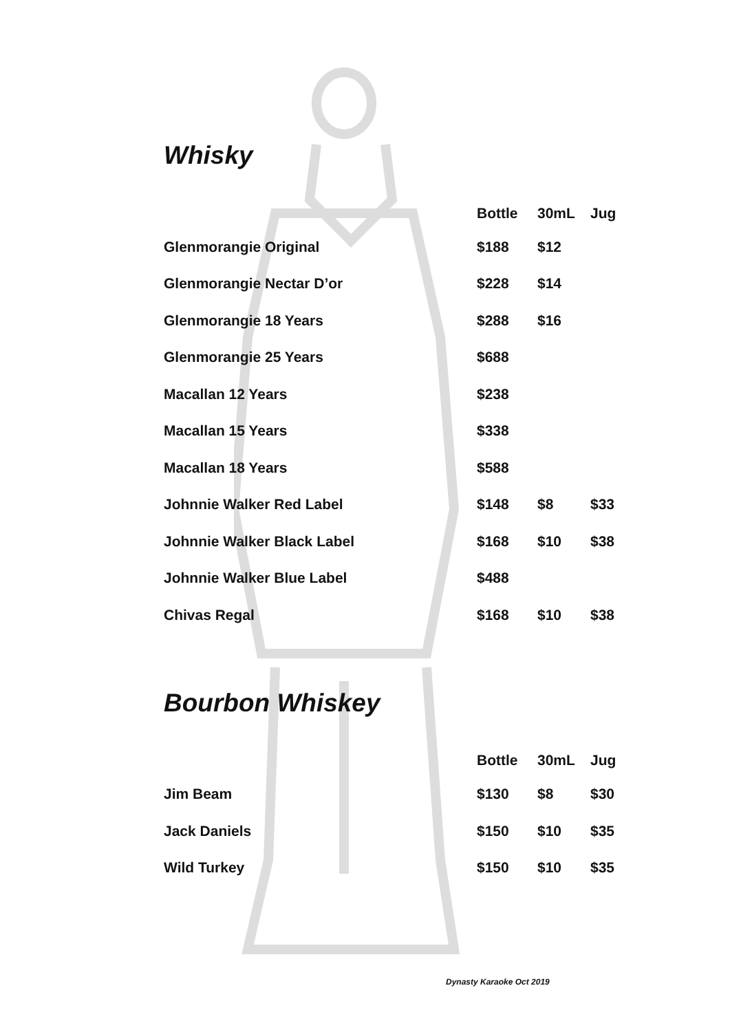Whisky
| | Bottle | 30mL | Jug |
| --- | --- | --- | --- |
| Glenmorangie Original | $188 | $12 | |
| Glenmorangie Nectar D’or | $228 | $14 | |
| Glenmorangie 18 Years | $288 | $16 | |
| Glenmorangie 25 Years | $688 | | |
| Macallan 12 Years | $238 | | |
| Macallan 15 Years | $338 | | |
| Macallan 18 Years | $588 | | |
| Johnnie Walker Red Label | $148 | $8 | $33 |
| Johnnie Walker Black Label | $168 | $10 | $38 |
| Johnnie Walker Blue Label | $488 | | |
| Chivas Regal | $168 | $10 | $38 |
Bourbon Whiskey
| | Bottle | 30mL | Jug |
| --- | --- | --- | --- |
| Jim Beam | $130 | $8 | $30 |
| Jack Daniels | $150 | $10 | $35 |
| Wild Turkey | $150 | $10 | $35 |
Dynasty Karaoke Oct 2019